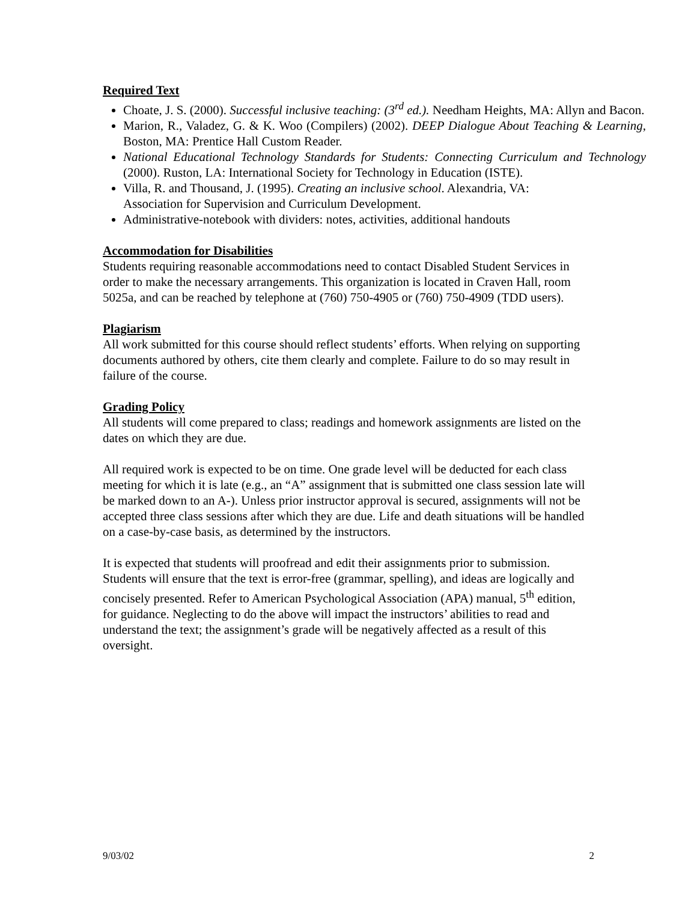Required Text
Choate, J. S. (2000). Successful inclusive teaching: (3<sup>rd</sup> ed.). Needham Heights, MA: Allyn and Bacon.
Marion, R., Valadez, G. & K. Woo (Compilers) (2002). DEEP Dialogue About Teaching & Learning, Boston, MA: Prentice Hall Custom Reader.
National Educational Technology Standards for Students: Connecting Curriculum and Technology (2000). Ruston, LA: International Society for Technology in Education (ISTE).
Villa, R. and Thousand, J. (1995). Creating an inclusive school. Alexandria, VA:
Association for Supervision and Curriculum Development.
Administrative-notebook with dividers: notes, activities, additional handouts
Accommodation for Disabilities
Students requiring reasonable accommodations need to contact Disabled Student Services in order to make the necessary arrangements. This organization is located in Craven Hall, room 5025a, and can be reached by telephone at (760) 750-4905 or (760) 750-4909 (TDD users).
Plagiarism
All work submitted for this course should reflect students’ efforts. When relying on supporting documents authored by others, cite them clearly and complete. Failure to do so may result in failure of the course.
Grading Policy
All students will come prepared to class; readings and homework assignments are listed on the dates on which they are due.
All required work is expected to be on time. One grade level will be deducted for each class meeting for which it is late (e.g., an “A” assignment that is submitted one class session late will be marked down to an A-). Unless prior instructor approval is secured, assignments will not be accepted three class sessions after which they are due. Life and death situations will be handled on a case-by-case basis, as determined by the instructors.
It is expected that students will proofread and edit their assignments prior to submission. Students will ensure that the text is error-free (grammar, spelling), and ideas are logically and concisely presented. Refer to American Psychological Association (APA) manual, 5<sup>th</sup> edition, for guidance. Neglecting to do the above will impact the instructors’ abilities to read and understand the text; the assignment’s grade will be negatively affected as a result of this oversight.
9/03/02 2